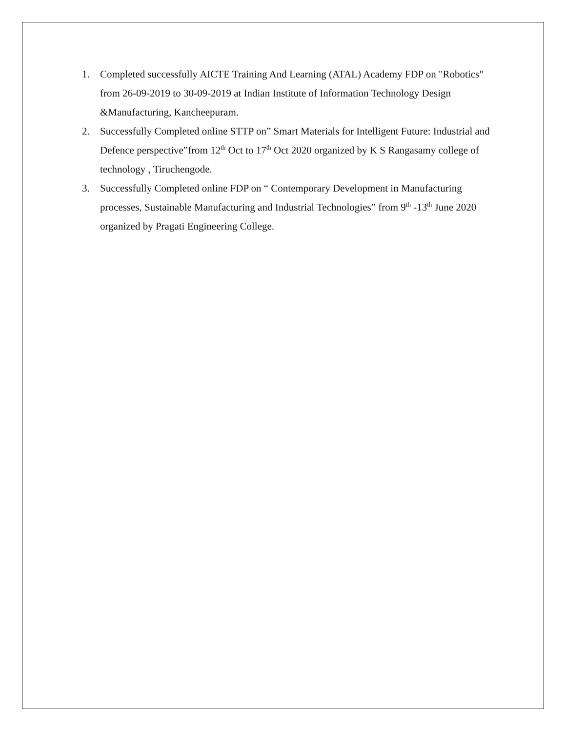1. Completed successfully AICTE Training And Learning (ATAL) Academy FDP on "Robotics" from 26-09-2019 to 30-09-2019 at Indian Institute of Information Technology Design &Manufacturing, Kancheepuram.
2. Successfully Completed online STTP on” Smart Materials for Intelligent Future: Industrial and Defence perspective”from 12<sup>th</sup> Oct to 17<sup>th</sup> Oct 2020 organized by K S Rangasamy college of technology , Tiruchengode.
3. Successfully Completed online FDP on “ Contemporary Development in Manufacturing processes, Sustainable Manufacturing and Industrial Technologies” from 9<sup>th</sup> -13<sup>th</sup> June 2020 organized by Pragati Engineering College.